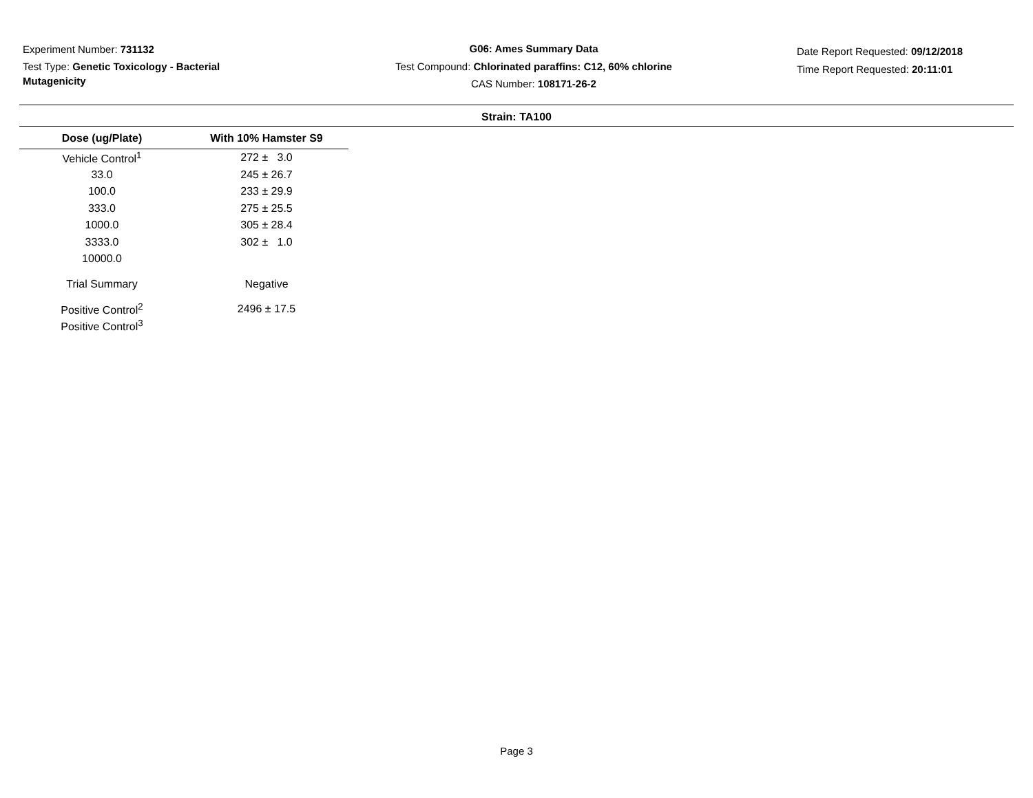Experiment Number: 731132
Test Type: Genetic Toxicology - Bacterial Mutagenicity
G06: Ames Summary Data
Test Compound: Chlorinated paraffins: C12, 60% chlorine
CAS Number: 108171-26-2
Date Report Requested: 09/12/2018
Time Report Requested: 20:11:01
Strain: TA100
| Dose (ug/Plate) | With 10% Hamster S9 |
| --- | --- |
| Vehicle Control<sup>1</sup> | 272 ± 3.0 |
| 33.0 | 245 ± 26.7 |
| 100.0 | 233 ± 29.9 |
| 333.0 | 275 ± 25.5 |
| 1000.0 | 305 ± 28.4 |
| 3333.0 | 302 ± 1.0 |
| 10000.0 | |
| Trial Summary | Negative |
| Positive Control<sup>2</sup> | 2496 ± 17.5 |
| Positive Control<sup>3</sup> | |
Page 3